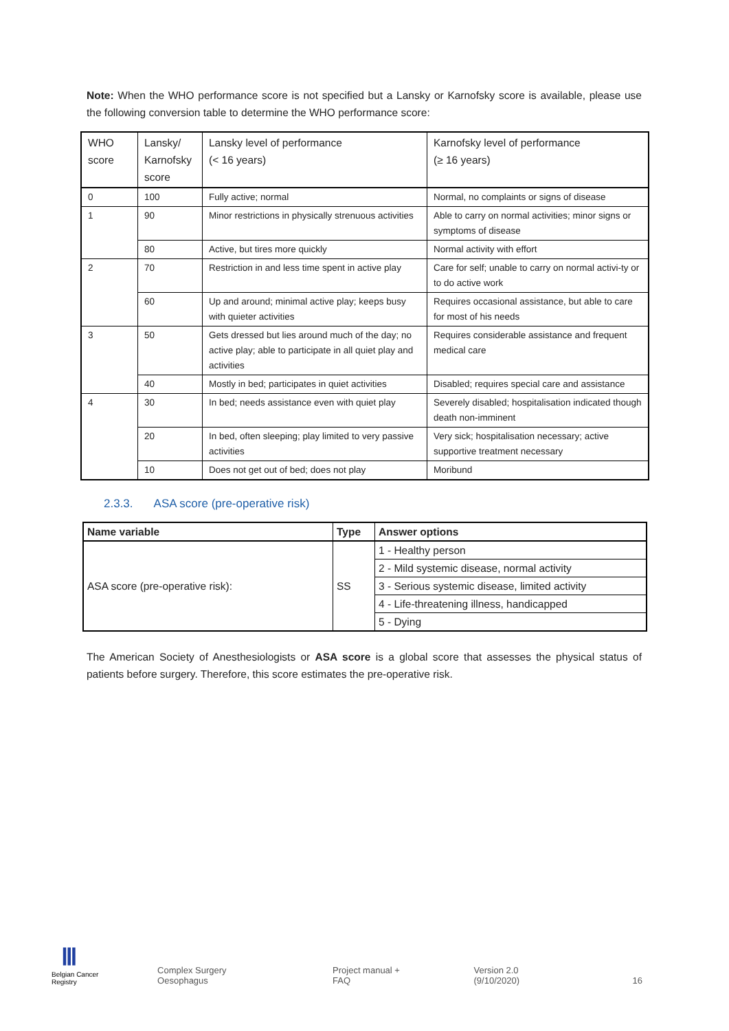Note: When the WHO performance score is not specified but a Lansky or Karnofsky score is available, please use the following conversion table to determine the WHO performance score:
| WHO score | Lansky/ Karnofsky score | Lansky level of performance (< 16 years) | Karnofsky level of performance (≥ 16 years) |
| 0 | 100 | Fully active; normal | Normal, no complaints or signs of disease |
| 1 | 90 | Minor restrictions in physically strenuous activities | Able to carry on normal activities; minor signs or symptoms of disease |
| | 80 | Active, but tires more quickly | Normal activity with effort |
| 2 | 70 | Restriction in and less time spent in active play | Care for self; unable to carry on normal activi-ty or to do active work |
| | 60 | Up and around; minimal active play; keeps busy with quieter activities | Requires occasional assistance, but able to care for most of his needs |
| 3 | 50 | Gets dressed but lies around much of the day; no active play; able to participate in all quiet play and activities | Requires considerable assistance and frequent medical care |
| | 40 | Mostly in bed; participates in quiet activities | Disabled; requires special care and assistance |
| 4 | 30 | In bed; needs assistance even with quiet play | Severely disabled; hospitalisation indicated though death non-imminent |
| | 20 | In bed, often sleeping; play limited to very passive activities | Very sick; hospitalisation necessary; active supportive treatment necessary |
| | 10 | Does not get out of bed; does not play | Moribund |
2.3.3. ASA score (pre-operative risk)
| Name variable | Type | Answer options |
| --- | --- | --- |
| ASA score (pre-operative risk): | SS | 1 - Healthy person |
| | | 2 - Mild systemic disease, normal activity |
| | | 3 - Serious systemic disease, limited activity |
| | | 4 - Life-threatening illness, handicapped |
| | | 5 - Dying |
The American Society of Anesthesiologists or ASA score is a global score that assesses the physical status of patients before surgery. Therefore, this score estimates the pre-operative risk.
Ⅲ
Belgian Cancer Registry
Complex Surgery Oesophagus
Project manual + FAQ
Version 2.0 (9/10/2020)
16